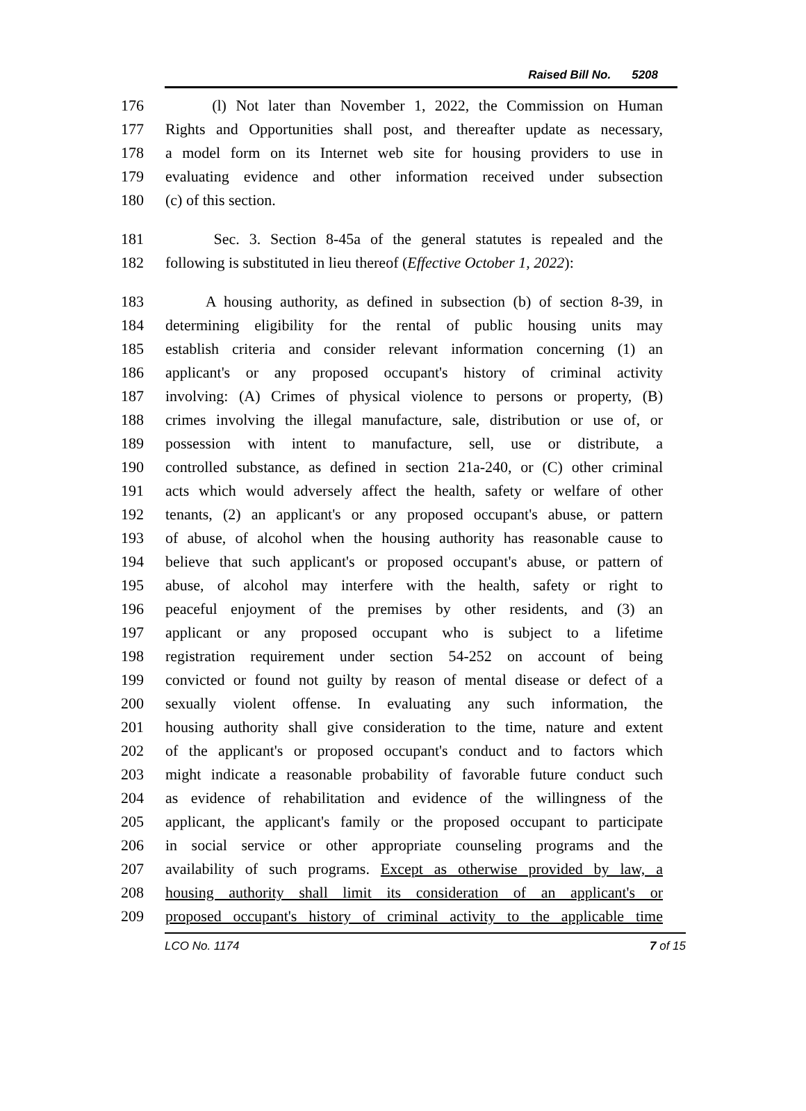Raised Bill No. 5208
176 (l) Not later than November 1, 2022, the Commission on Human
177 Rights and Opportunities shall post, and thereafter update as necessary,
178 a model form on its Internet web site for housing providers to use in
179 evaluating evidence and other information received under subsection
180 (c) of this section.
181 Sec. 3. Section 8-45a of the general statutes is repealed and the
182 following is substituted in lieu thereof (Effective October 1, 2022):
183 A housing authority, as defined in subsection (b) of section 8-39, in
184 determining eligibility for the rental of public housing units may
185 establish criteria and consider relevant information concerning (1) an
186 applicant's or any proposed occupant's history of criminal activity
187 involving: (A) Crimes of physical violence to persons or property, (B)
188 crimes involving the illegal manufacture, sale, distribution or use of, or
189 possession with intent to manufacture, sell, use or distribute, a
190 controlled substance, as defined in section 21a-240, or (C) other criminal
191 acts which would adversely affect the health, safety or welfare of other
192 tenants, (2) an applicant's or any proposed occupant's abuse, or pattern
193 of abuse, of alcohol when the housing authority has reasonable cause to
194 believe that such applicant's or proposed occupant's abuse, or pattern of
195 abuse, of alcohol may interfere with the health, safety or right to
196 peaceful enjoyment of the premises by other residents, and (3) an
197 applicant or any proposed occupant who is subject to a lifetime
198 registration requirement under section 54-252 on account of being
199 convicted or found not guilty by reason of mental disease or defect of a
200 sexually violent offense. In evaluating any such information, the
201 housing authority shall give consideration to the time, nature and extent
202 of the applicant's or proposed occupant's conduct and to factors which
203 might indicate a reasonable probability of favorable future conduct such
204 as evidence of rehabilitation and evidence of the willingness of the
205 applicant, the applicant's family or the proposed occupant to participate
206 in social service or other appropriate counseling programs and the
207 availability of such programs. Except as otherwise provided by law, a
208 housing authority shall limit its consideration of an applicant's or
209 proposed occupant's history of criminal activity to the applicable time
LCO No. 1174 7 of 15